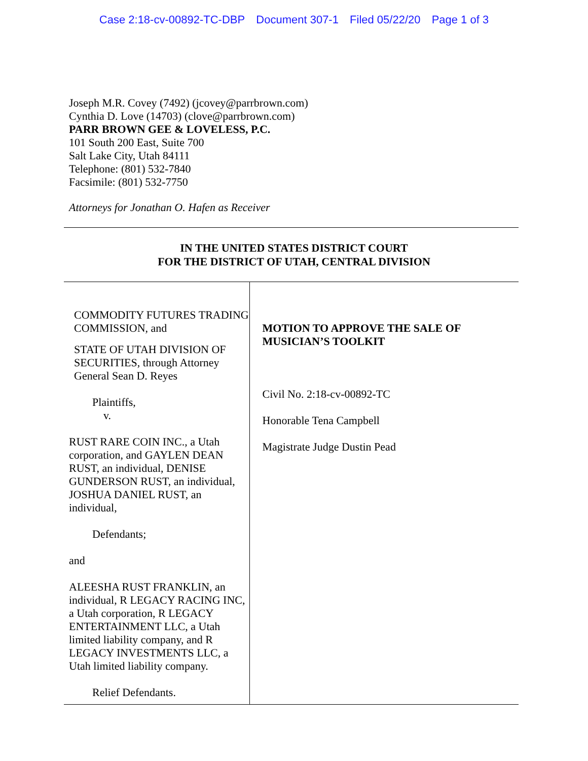Case 2:18-cv-00892-TC-DBP Document 307-1 Filed 05/22/20 Page 1 of 3
Joseph M.R. Covey (7492) (jcovey@parrbrown.com)
Cynthia D. Love (14703) (clove@parrbrown.com)
PARR BROWN GEE & LOVELESS, P.C.
101 South 200 East, Suite 700
Salt Lake City, Utah 84111
Telephone: (801) 532-7840
Facsimile: (801) 532-7750
Attorneys for Jonathan O. Hafen as Receiver
IN THE UNITED STATES DISTRICT COURT
FOR THE DISTRICT OF UTAH, CENTRAL DIVISION
COMMODITY FUTURES TRADING COMMISSION, and
STATE OF UTAH DIVISION OF SECURITIES, through Attorney General Sean D. Reyes
Plaintiffs,
v.
RUST RARE COIN INC., a Utah corporation, and GAYLEN DEAN RUST, an individual, DENISE GUNDERSON RUST, an individual, JOSHUA DANIEL RUST, an individual,
Defendants;
and
ALEESHA RUST FRANKLIN, an individual, R LEGACY RACING INC, a Utah corporation, R LEGACY ENTERTAINMENT LLC, a Utah limited liability company, and R LEGACY INVESTMENTS LLC, a Utah limited liability company.
Relief Defendants.
MOTION TO APPROVE THE SALE OF MUSICIAN’S TOOLKIT
Civil No. 2:18-cv-00892-TC
Honorable Tena Campbell
Magistrate Judge Dustin Pead